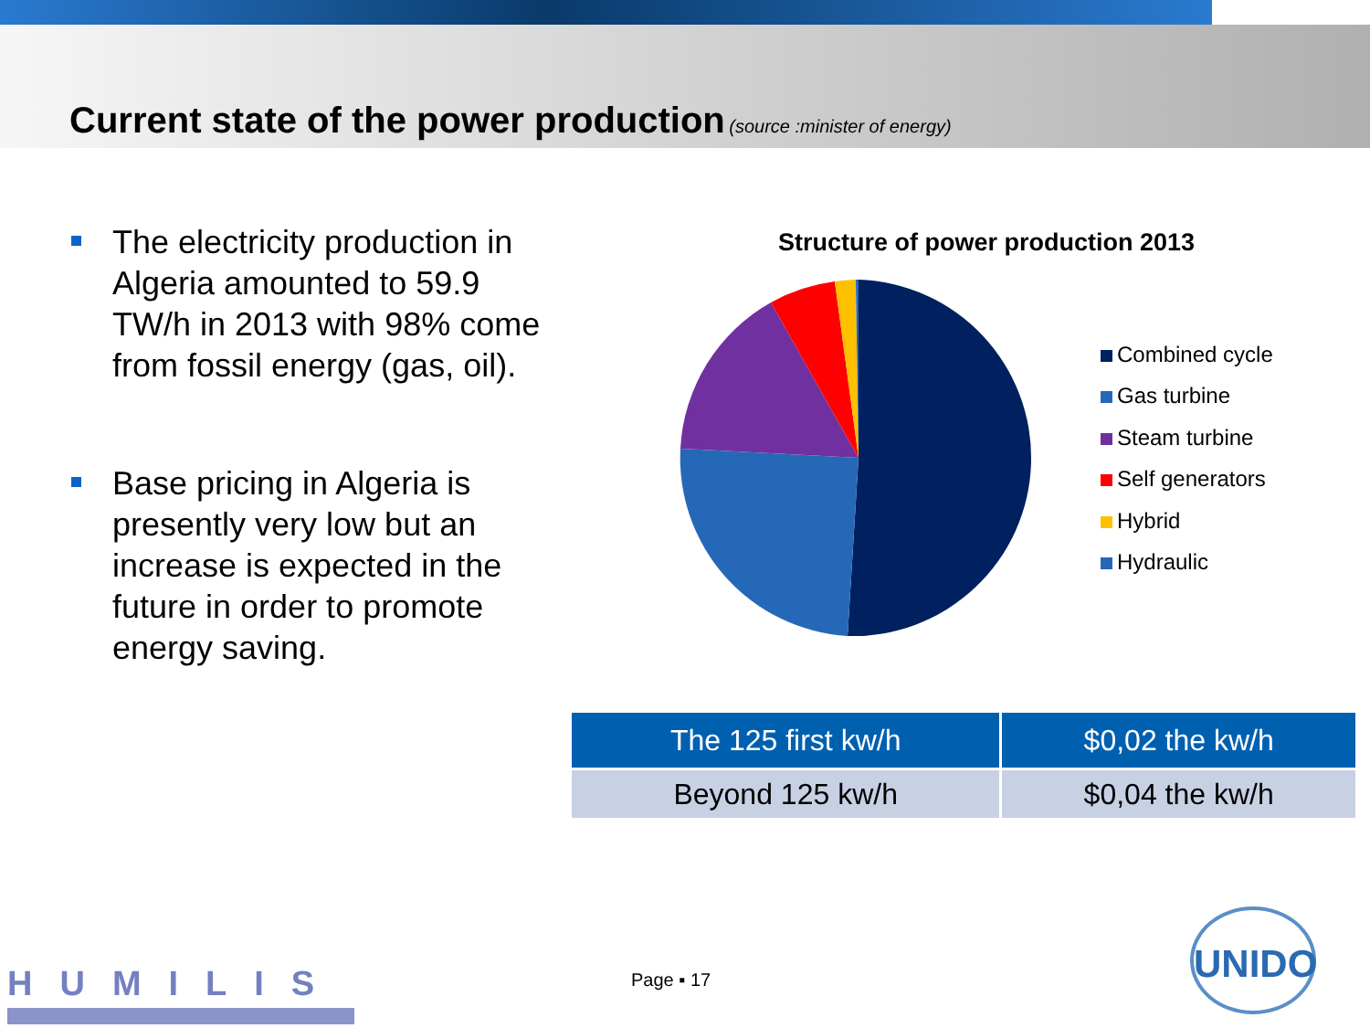Current state of the power production
(source :minister of energy)
The electricity production in Algeria amounted to 59.9 TW/h in 2013 with 98% come from fossil energy (gas, oil).
Base pricing in Algeria is presently very low but an increase is expected in the future in order to promote energy saving.
Structure of power production 2013
Combined cycle
Gas turbine
Steam turbine
Self generators
Hybrid
Hydraulic
| The 125 first kw/h | $0,02 the kw/h |
| Beyond 125 kw/h | $0,04 the kw/h |
HUMILIS Page ▪ 17
UNIDO